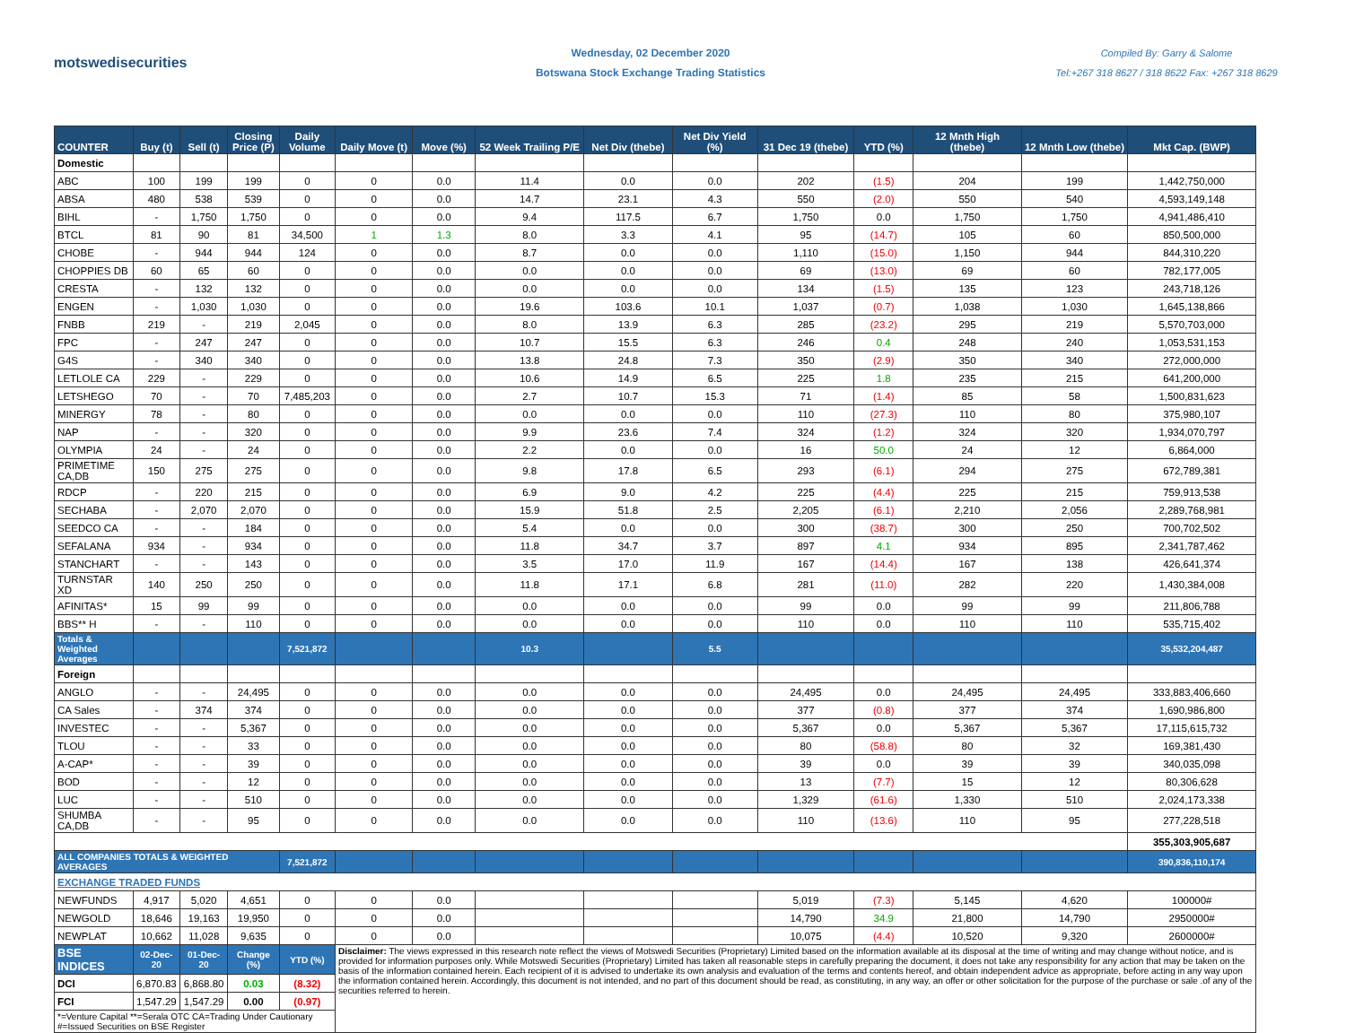motswedisecurities
Wednesday, 02 December 2020
Botswana Stock Exchange Trading Statistics
Compiled By: Garry & Salome
Tel:+267 318 8627 / 318 8622 Fax: +267 318 8629
| COUNTER | Buy (t) | Sell (t) | Closing Price (P) | Daily Volume | Daily Move (t) | Move (%) | 52 Week Trailing P/E | Net Div (thebe) | Net Div Yield (%) | 31 Dec 19 (thebe) | YTD (%) | 12 Mnth High (thebe) | 12 Mnth Low (thebe) | Mkt Cap. (BWP) |
| --- | --- | --- | --- | --- | --- | --- | --- | --- | --- | --- | --- | --- | --- | --- |
| Domestic | | | | | | | | | | | | | | |
| ABC | 100 | 199 | 199 | 0 | 0 | 0.0 | 11.4 | 0.0 | 0.0 | 202 | (1.5) | 204 | 199 | 1,442,750,000 |
| ABSA | 480 | 538 | 539 | 0 | 0 | 0.0 | 14.7 | 23.1 | 4.3 | 550 | (2.0) | 550 | 540 | 4,593,149,148 |
| BIHL | - | 1,750 | 1,750 | 0 | 0 | 0.0 | 9.4 | 117.5 | 6.7 | 1,750 | 0.0 | 1,750 | 1,750 | 4,941,486,410 |
| BTCL | 81 | 90 | 81 | 34,500 | 1 | 1.3 | 8.0 | 3.3 | 4.1 | 95 | (14.7) | 105 | 60 | 850,500,000 |
| CHOBE | - | 944 | 944 | 124 | 0 | 0.0 | 8.7 | 0.0 | 0.0 | 1,110 | (15.0) | 1,150 | 944 | 844,310,220 |
| CHOPPIES DB | 60 | 65 | 60 | 0 | 0 | 0.0 | 0.0 | 0.0 | 0.0 | 69 | (13.0) | 69 | 60 | 782,177,005 |
| CRESTA | - | 132 | 132 | 0 | 0 | 0.0 | 0.0 | 0.0 | 0.0 | 134 | (1.5) | 135 | 123 | 243,718,126 |
| ENGEN | - | 1,030 | 1,030 | 0 | 0 | 0.0 | 19.6 | 103.6 | 10.1 | 1,037 | (0.7) | 1,038 | 1,030 | 1,645,138,866 |
| FNBB | 219 | - | 219 | 2,045 | 0 | 0.0 | 8.0 | 13.9 | 6.3 | 285 | (23.2) | 295 | 219 | 5,570,703,000 |
| FPC | - | 247 | 247 | 0 | 0 | 0.0 | 10.7 | 15.5 | 6.3 | 246 | 0.4 | 248 | 240 | 1,053,531,153 |
| G4S | - | 340 | 340 | 0 | 0 | 0.0 | 13.8 | 24.8 | 7.3 | 350 | (2.9) | 350 | 340 | 272,000,000 |
| LETLOLE CA | 229 | - | 229 | 0 | 0 | 0.0 | 10.6 | 14.9 | 6.5 | 225 | 1.8 | 235 | 215 | 641,200,000 |
| LETSHEGO | 70 | - | 70 | 7,485,203 | 0 | 0.0 | 2.7 | 10.7 | 15.3 | 71 | (1.4) | 85 | 58 | 1,500,831,623 |
| MINERGY | 78 | - | 80 | 0 | 0 | 0.0 | 0.0 | 0.0 | 0.0 | 110 | (27.3) | 110 | 80 | 375,980,107 |
| NAP | - | - | 320 | 0 | 0 | 0.0 | 9.9 | 23.6 | 7.4 | 324 | (1.2) | 324 | 320 | 1,934,070,797 |
| OLYMPIA | 24 | - | 24 | 0 | 0 | 0.0 | 2.2 | 0.0 | 0.0 | 16 | 50.0 | 24 | 12 | 6,864,000 |
| PRIMETIME CA,DB | 150 | 275 | 275 | 0 | 0 | 0.0 | 9.8 | 17.8 | 6.5 | 293 | (6.1) | 294 | 275 | 672,789,381 |
| RDCP | - | 220 | 215 | 0 | 0 | 0.0 | 6.9 | 9.0 | 4.2 | 225 | (4.4) | 225 | 215 | 759,913,538 |
| SECHABA | - | 2,070 | 2,070 | 0 | 0 | 0.0 | 15.9 | 51.8 | 2.5 | 2,205 | (6.1) | 2,210 | 2,056 | 2,289,768,981 |
| SEEDCO CA | - | - | 184 | 0 | 0 | 0.0 | 5.4 | 0.0 | 0.0 | 300 | (38.7) | 300 | 250 | 700,702,502 |
| SEFALANA | 934 | - | 934 | 0 | 0 | 0.0 | 11.8 | 34.7 | 3.7 | 897 | 4.1 | 934 | 895 | 2,341,787,462 |
| STANCHART | - | - | 143 | 0 | 0 | 0.0 | 3.5 | 17.0 | 11.9 | 167 | (14.4) | 167 | 138 | 426,641,374 |
| TURNSTAR XD | 140 | 250 | 250 | 0 | 0 | 0.0 | 11.8 | 17.1 | 6.8 | 281 | (11.0) | 282 | 220 | 1,430,384,008 |
| AFINITAS* | 15 | 99 | 99 | 0 | 0 | 0.0 | 0.0 | 0.0 | 0.0 | 99 | 0.0 | 99 | 99 | 211,806,788 |
| BBS** H | - | - | 110 | 0 | 0 | 0.0 | 0.0 | 0.0 | 0.0 | 110 | 0.0 | 110 | 110 | 535,715,402 |
| Totals & Weighted Averages | | | | 7,521,872 | | | 10.3 | | 5.5 | | | | | 35,532,204,487 |
| Foreign | | | | | | | | | | | | | | |
| ANGLO | - | - | 24,495 | 0 | 0 | 0.0 | 0.0 | 0.0 | 0.0 | 24,495 | 0.0 | 24,495 | 24,495 | 333,883,406,660 |
| CA Sales | - | 374 | 374 | 0 | 0 | 0.0 | 0.0 | 0.0 | 0.0 | 377 | (0.8) | 377 | 374 | 1,690,986,800 |
| INVESTEC | - | - | 5,367 | 0 | 0 | 0.0 | 0.0 | 0.0 | 0.0 | 5,367 | 0.0 | 5,367 | 5,367 | 17,115,615,732 |
| TLOU | - | - | 33 | 0 | 0 | 0.0 | 0.0 | 0.0 | 0.0 | 80 | (58.8) | 80 | 32 | 169,381,430 |
| A-CAP* | - | - | 39 | 0 | 0 | 0.0 | 0.0 | 0.0 | 0.0 | 39 | 0.0 | 39 | 39 | 340,035,098 |
| BOD | - | - | 12 | 0 | 0 | 0.0 | 0.0 | 0.0 | 0.0 | 13 | (7.7) | 15 | 12 | 80,306,628 |
| LUC | - | - | 510 | 0 | 0 | 0.0 | 0.0 | 0.0 | 0.0 | 1,329 | (61.6) | 1,330 | 510 | 2,024,173,338 |
| SHUMBA CA,DB | - | - | 95 | 0 | 0 | 0.0 | 0.0 | 0.0 | 0.0 | 110 | (13.6) | 110 | 95 | 277,228,518 |
| | | | | | | | | | | | | | | 355,303,905,687 |
| ALL COMPANIES TOTALS & WEIGHTED AVERAGES | | | | 7,521,872 | | | | | | | | | | 390,836,110,174 |
| EXCHANGE TRADED FUNDS | | | | | | | | | | | | | | |
| NEWFUNDS | 4,917 | 5,020 | 4,651 | 0 | 0 | 0.0 | | | | 5,019 | (7.3) | 5,145 | 4,620 | 100000# |
| NEWGOLD | 18,646 | 19,163 | 19,950 | 0 | 0 | 0.0 | | | | 14,790 | 34.9 | 21,800 | 14,790 | 2950000# |
| NEWPLAT | 10,662 | 11,028 | 9,635 | 0 | 0 | 0.0 | | | | 10,075 | (4.4) | 10,520 | 9,320 | 2600000# |
| BSE INDICES | 02-Dec-20 | 01-Dec-20 | Change (%) | YTD (%) | Disclaimer: The views expressed in this research note reflect the views of Motswedi Securities (Proprietary) Limited based on the information available at its disposal at the time of writing and may change without notice, and is provided for information purposes only. While Motswedi Securities (Proprietary) Limited has taken all reasonable steps in carefully preparing the document, it does not take any responsibility for any action that may be taken on the basis of the information contained herein. Each recipient of it is advised to undertake its own analysis and evaluation of the terms and contents hereof, and obtain independent advice as appropriate, before acting in any way upon the information contained herein. Accordingly, this document is not intended, and no part of this document should be read, as constituting, in any way, an offer or other solicitation for the purpose of the purchase or sale .of any of the securities referred to herein. | | | | | | | | | |
| DCI | 6,870.83 | 6,868.80 | 0.03 | (8.32) | | | | | | | | | | |
| FCI | 1,547.29 | 1,547.29 | 0.00 | (0.97) | | | | | | | | | | |
| *=Venture Capital **=Serala OTC CA=Trading Under Cautionary #=Issued Securities on BSE Register | | | | | | | | | | | | | | |